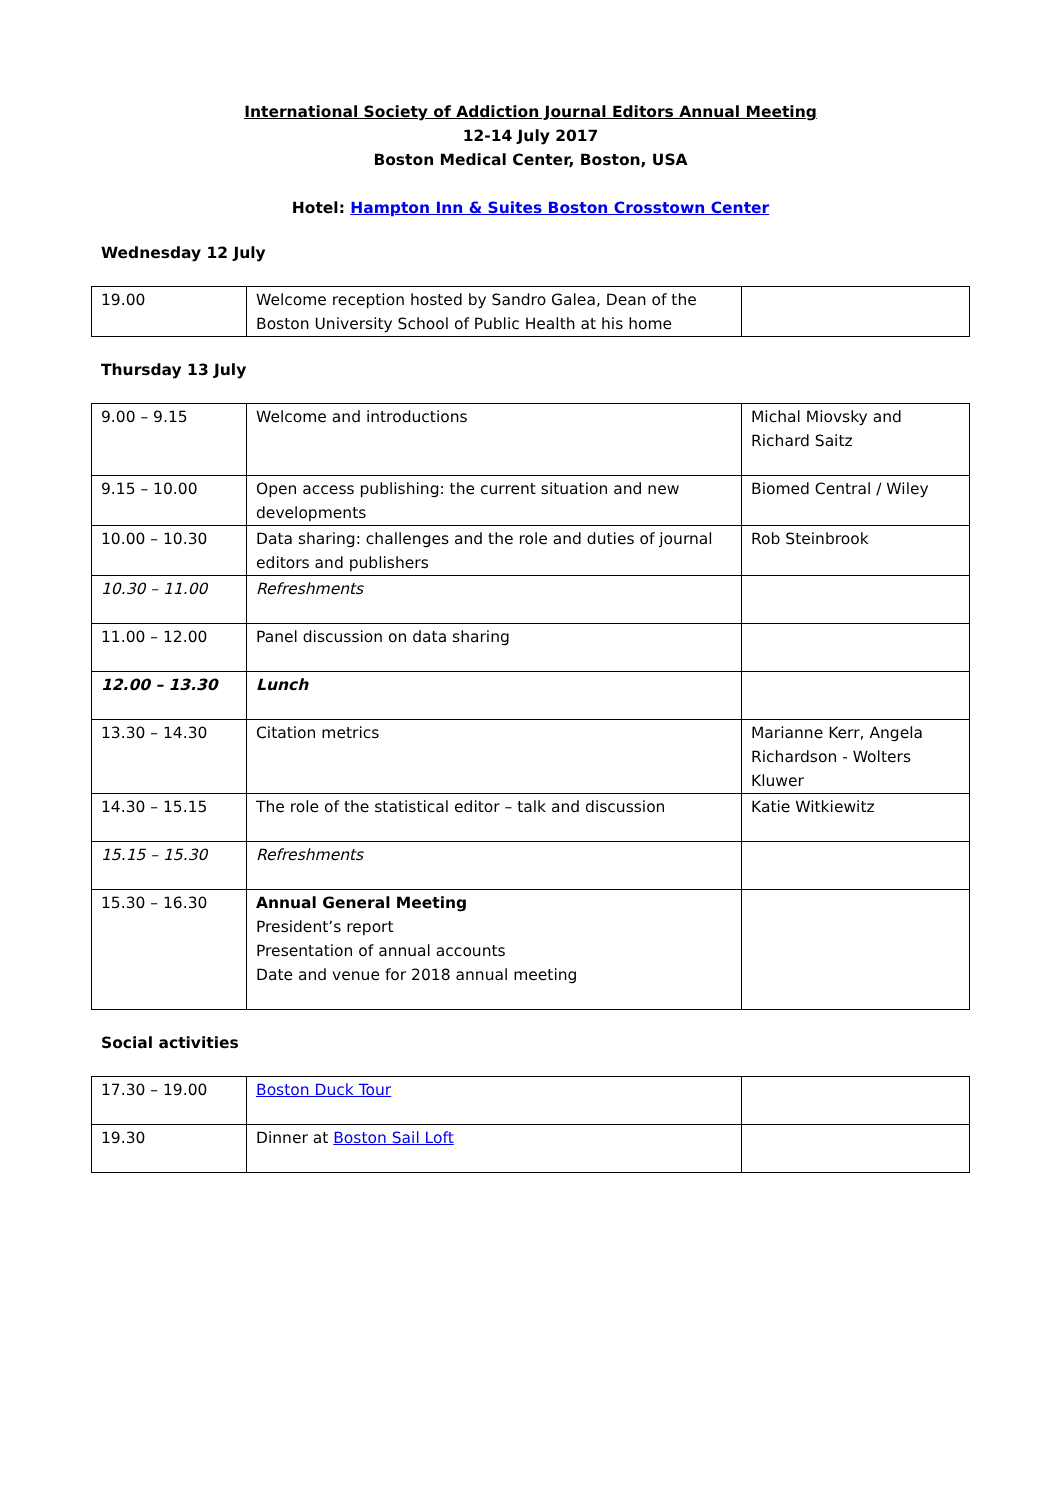International Society of Addiction Journal Editors Annual Meeting
12-14 July 2017
Boston Medical Center, Boston, USA
Hotel: Hampton Inn & Suites Boston Crosstown Center
Wednesday 12 July
| 19.00 | Welcome reception hosted by Sandro Galea, Dean of the Boston University School of Public Health at his home | |
Thursday 13 July
| 9.00 – 9.15 | Welcome and introductions | Michal Miovsky and Richard Saitz |
| 9.15 – 10.00 | Open access publishing: the current situation and new developments | Biomed Central / Wiley |
| 10.00 – 10.30 | Data sharing: challenges and the role and duties of journal editors and publishers | Rob Steinbrook |
| 10.30 – 11.00 | Refreshments | |
| 11.00 – 12.00 | Panel discussion on data sharing | |
| 12.00 – 13.30 | Lunch | |
| 13.30 – 14.30 | Citation metrics | Marianne Kerr, Angela Richardson - Wolters Kluwer |
| 14.30 – 15.15 | The role of the statistical editor – talk and discussion | Katie Witkiewitz |
| 15.15 – 15.30 | Refreshments | |
| 15.30 – 16.30 | Annual General Meeting President’s report Presentation of annual accounts Date and venue for 2018 annual meeting | |
Social activities
| 17.30 – 19.00 | Boston Duck Tour | |
| 19.30 | Dinner at Boston Sail Loft | |